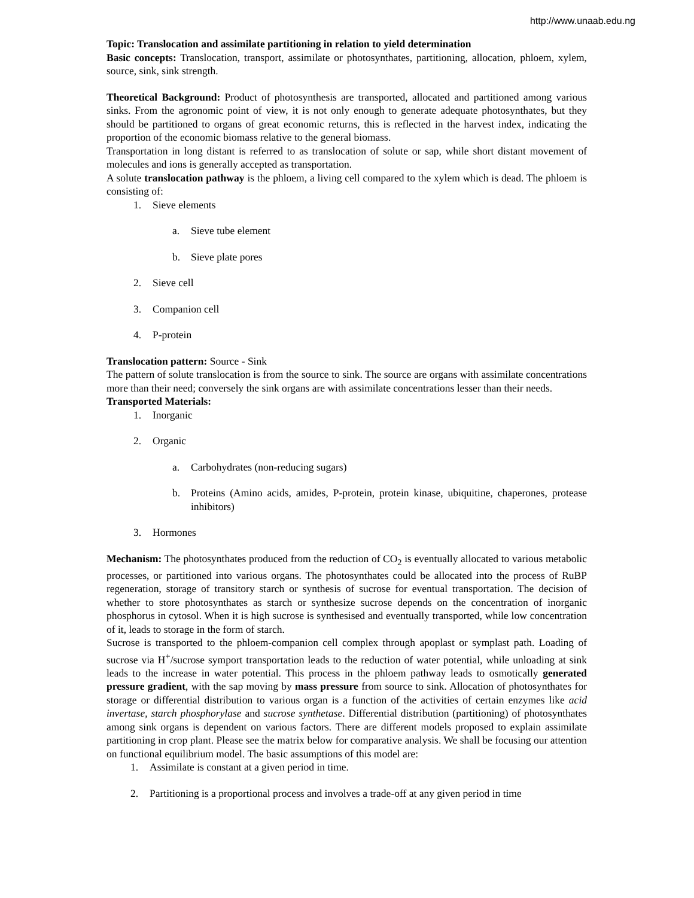http://www.unaab.edu.ng
Topic: Translocation and assimilate partitioning in relation to yield determination
Basic concepts: Translocation, transport, assimilate or photosynthates, partitioning, allocation, phloem, xylem, source, sink, sink strength.
Theoretical Background: Product of photosynthesis are transported, allocated and partitioned among various sinks. From the agronomic point of view, it is not only enough to generate adequate photosynthates, but they should be partitioned to organs of great economic returns, this is reflected in the harvest index, indicating the proportion of the economic biomass relative to the general biomass.
Transportation in long distant is referred to as translocation of solute or sap, while short distant movement of molecules and ions is generally accepted as transportation.
A solute translocation pathway is the phloem, a living cell compared to the xylem which is dead. The phloem is consisting of:
1. Sieve elements
a. Sieve tube element
b. Sieve plate pores
2. Sieve cell
3. Companion cell
4. P-protein
Translocation pattern: Source - Sink
The pattern of solute translocation is from the source to sink. The source are organs with assimilate concentrations more than their need; conversely the sink organs are with assimilate concentrations lesser than their needs.
Transported Materials:
1. Inorganic
2. Organic
a. Carbohydrates (non-reducing sugars)
b. Proteins (Amino acids, amides, P-protein, protein kinase, ubiquitine, chaperones, protease inhibitors)
3. Hormones
Mechanism: The photosynthates produced from the reduction of CO<sub>2</sub> is eventually allocated to various metabolic processes, or partitioned into various organs. The photosynthates could be allocated into the process of RuBP regeneration, storage of transitory starch or synthesis of sucrose for eventual transportation. The decision of whether to store photosynthates as starch or synthesize sucrose depends on the concentration of inorganic phosphorus in cytosol. When it is high sucrose is synthesised and eventually transported, while low concentration of it, leads to storage in the form of starch.
Sucrose is transported to the phloem-companion cell complex through apoplast or symplast path. Loading of sucrose via H<sup>+</sup>/sucrose symport transportation leads to the reduction of water potential, while unloading at sink leads to the increase in water potential. This process in the phloem pathway leads to osmotically generated pressure gradient, with the sap moving by mass pressure from source to sink. Allocation of photosynthates for storage or differential distribution to various organ is a function of the activities of certain enzymes like acid invertase, starch phosphorylase and sucrose synthetase. Differential distribution (partitioning) of photosynthates among sink organs is dependent on various factors. There are different models proposed to explain assimilate partitioning in crop plant. Please see the matrix below for comparative analysis. We shall be focusing our attention on functional equilibrium model. The basic assumptions of this model are:
1. Assimilate is constant at a given period in time.
2. Partitioning is a proportional process and involves a trade-off at any given period in time